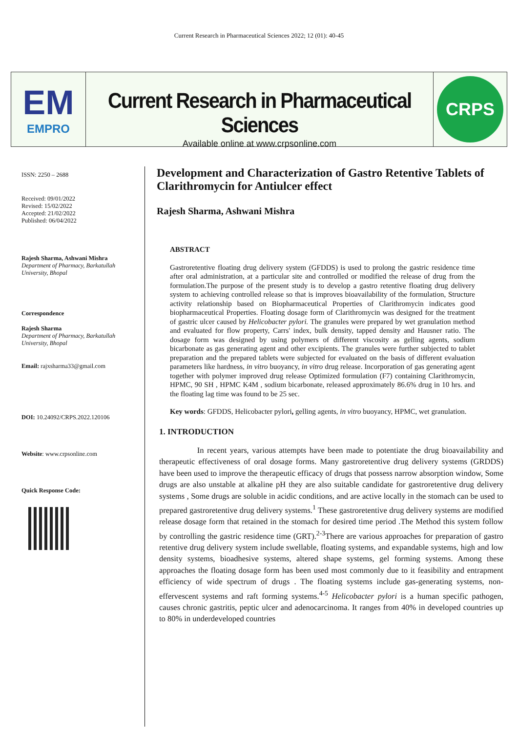Current Research in Pharmaceutical Sciences 2022; 12 (01): 40-45
EM
EMPRO
Current Research in Pharmaceutical Sciences
Available online at www.crpsonline.com
CRPS
ISSN: 2250 – 2688
Received: 09/01/2022
Revised: 15/02/2022
Accepted: 21/02/2022
Published: 06/04/2022
Rajesh Sharma, Ashwani Mishra
Department of Pharmacy, Barkatullah University, Bhopal
Correspondence
Rajesh Sharma
Department of Pharmacy, Barkatullah University, Bhopal
Email: rajxsharma33@gmail.com
DOI: 10.24092/CRPS.2022.120106
Website: www.crpsonline.com
Quick Response Code:
Development and Characterization of Gastro Retentive Tablets of Clarithromycin for Antiulcer effect
Rajesh Sharma, Ashwani Mishra
ABSTRACT
Gastroretentive floating drug delivery system (GFDDS) is used to prolong the gastric residence time after oral administration, at a particular site and controlled or modified the release of drug from the formulation.The purpose of the present study is to develop a gastro retentive floating drug delivery system to achieving controlled release so that is improves bioavailability of the formulation, Structure activity relationship based on Biopharmaceutical Properties of Clarithromycin indicates good biopharmaceutical Properties. Floating dosage form of Clarithromycin was designed for the treatment of gastric ulcer caused by Helicobacter pylori. The granules were prepared by wet granulation method and evaluated for flow property, Carrs' index, bulk density, tapped density and Hausner ratio. The dosage form was designed by using polymers of different viscosity as gelling agents, sodium bicarbonate as gas generating agent and other excipients. The granules were further subjected to tablet preparation and the prepared tablets were subjected for evaluated on the basis of different evaluation parameters like hardness, in vitro buoyancy, in vitro drug release. Incorporation of gas generating agent together with polymer improved drug release Optimized formulation (F7) containing Clarithromycin, HPMC, 90 SH , HPMC K4M , sodium bicarbonate, released approximately 86.6% drug in 10 hrs. and the floating lag time was found to be 25 sec.
Key words: GFDDS, Helicobacter pylori, gelling agents, in vitro buoyancy, HPMC, wet granulation.
1. INTRODUCTION
In recent years, various attempts have been made to potentiate the drug bioavailability and therapeutic effectiveness of oral dosage forms. Many gastroretentive drug delivery systems (GRDDS) have been used to improve the therapeutic efficacy of drugs that possess narrow absorption window, Some drugs are also unstable at alkaline pH they are also suitable candidate for gastroretentive drug delivery systems , Some drugs are soluble in acidic conditions, and are active locally in the stomach can be used to prepared gastroretentive drug delivery systems.<sup>1</sup> These gastroretentive drug delivery systems are modified release dosage form that retained in the stomach for desired time period .The Method this system follow by controlling the gastric residence time (GRT).<sup>2-3</sup>There are various approaches for preparation of gastro retentive drug delivery system include swellable, floating systems, and expandable systems, high and low density systems, bioadhesive systems, altered shape systems, gel forming systems. Among these approaches the floating dosage form has been used most commonly due to it feasibility and entrapment efficiency of wide spectrum of drugs . The floating systems include gas-generating systems, non-effervescent systems and raft forming systems.<sup>4-5</sup> Helicobacter pylori is a human specific pathogen, causes chronic gastritis, peptic ulcer and adenocarcinoma. It ranges from 40% in developed countries up to 80% in underdeveloped countries